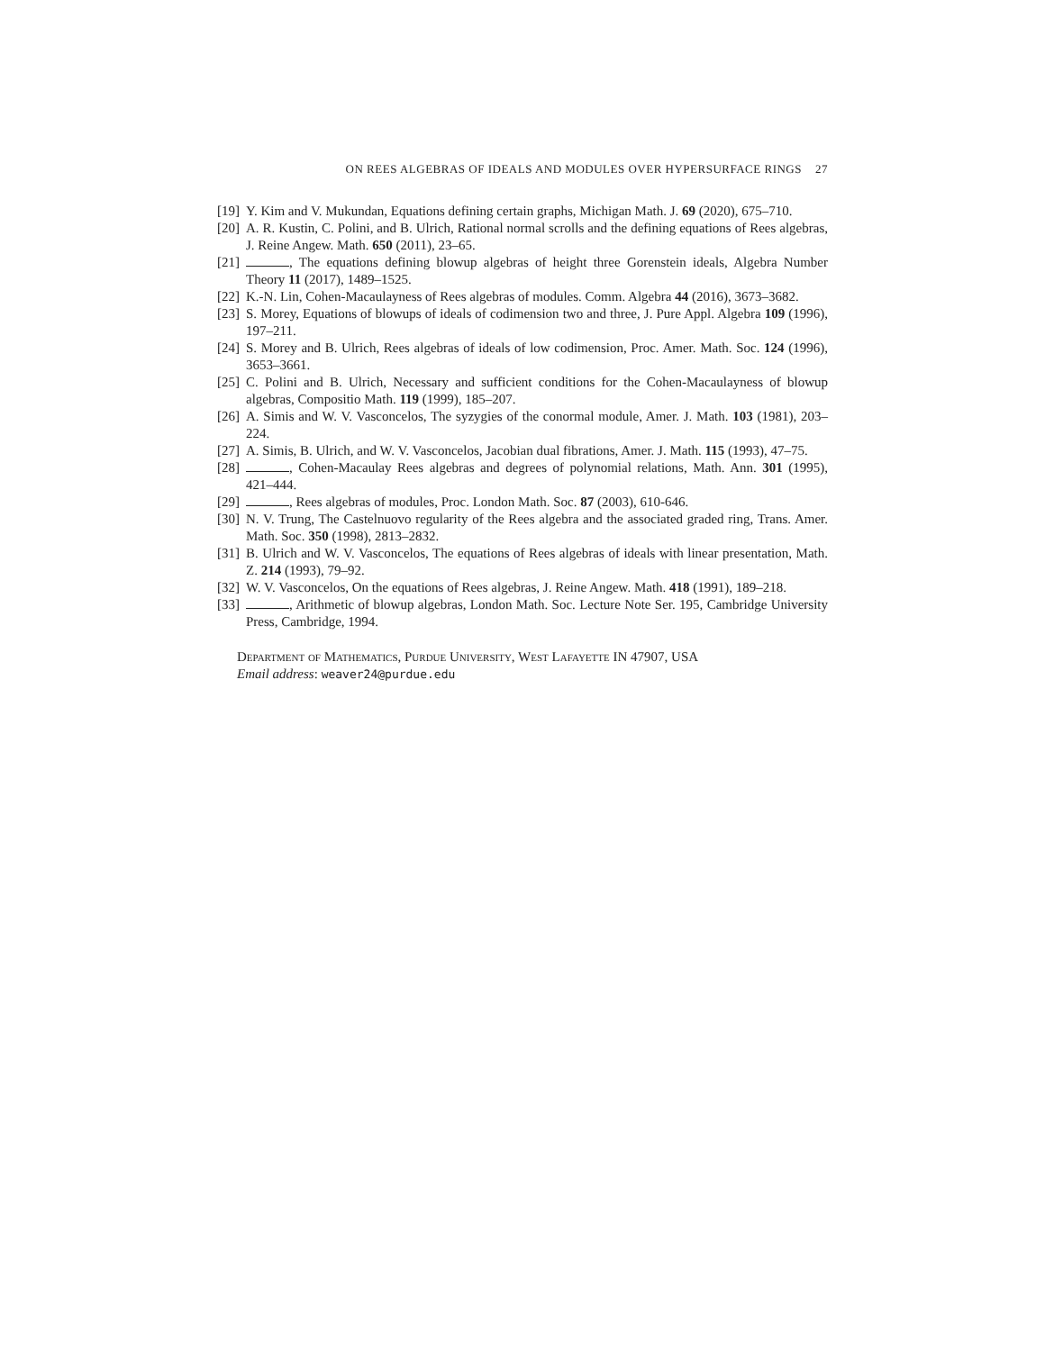ON REES ALGEBRAS OF IDEALS AND MODULES OVER HYPERSURFACE RINGS 27
[19] Y. Kim and V. Mukundan, Equations defining certain graphs, Michigan Math. J. 69 (2020), 675–710.
[20] A. R. Kustin, C. Polini, and B. Ulrich, Rational normal scrolls and the defining equations of Rees algebras, J. Reine Angew. Math. 650 (2011), 23–65.
[21] , The equations defining blowup algebras of height three Gorenstein ideals, Algebra Number Theory 11 (2017), 1489–1525.
[22] K.-N. Lin, Cohen-Macaulayness of Rees algebras of modules. Comm. Algebra 44 (2016), 3673–3682.
[23] S. Morey, Equations of blowups of ideals of codimension two and three, J. Pure Appl. Algebra 109 (1996), 197–211.
[24] S. Morey and B. Ulrich, Rees algebras of ideals of low codimension, Proc. Amer. Math. Soc. 124 (1996), 3653–3661.
[25] C. Polini and B. Ulrich, Necessary and sufficient conditions for the Cohen-Macaulayness of blowup algebras, Compositio Math. 119 (1999), 185–207.
[26] A. Simis and W. V. Vasconcelos, The syzygies of the conormal module, Amer. J. Math. 103 (1981), 203–224.
[27] A. Simis, B. Ulrich, and W. V. Vasconcelos, Jacobian dual fibrations, Amer. J. Math. 115 (1993), 47–75.
[28] , Cohen-Macaulay Rees algebras and degrees of polynomial relations, Math. Ann. 301 (1995), 421–444.
[29] , Rees algebras of modules, Proc. London Math. Soc. 87 (2003), 610-646.
[30] N. V. Trung, The Castelnuovo regularity of the Rees algebra and the associated graded ring, Trans. Amer. Math. Soc. 350 (1998), 2813–2832.
[31] B. Ulrich and W. V. Vasconcelos, The equations of Rees algebras of ideals with linear presentation, Math. Z. 214 (1993), 79–92.
[32] W. V. Vasconcelos, On the equations of Rees algebras, J. Reine Angew. Math. 418 (1991), 189–218.
[33] , Arithmetic of blowup algebras, London Math. Soc. Lecture Note Ser. 195, Cambridge University Press, Cambridge, 1994.
Department of Mathematics, Purdue University, West Lafayette IN 47907, USA
Email address: weaver24@purdue.edu